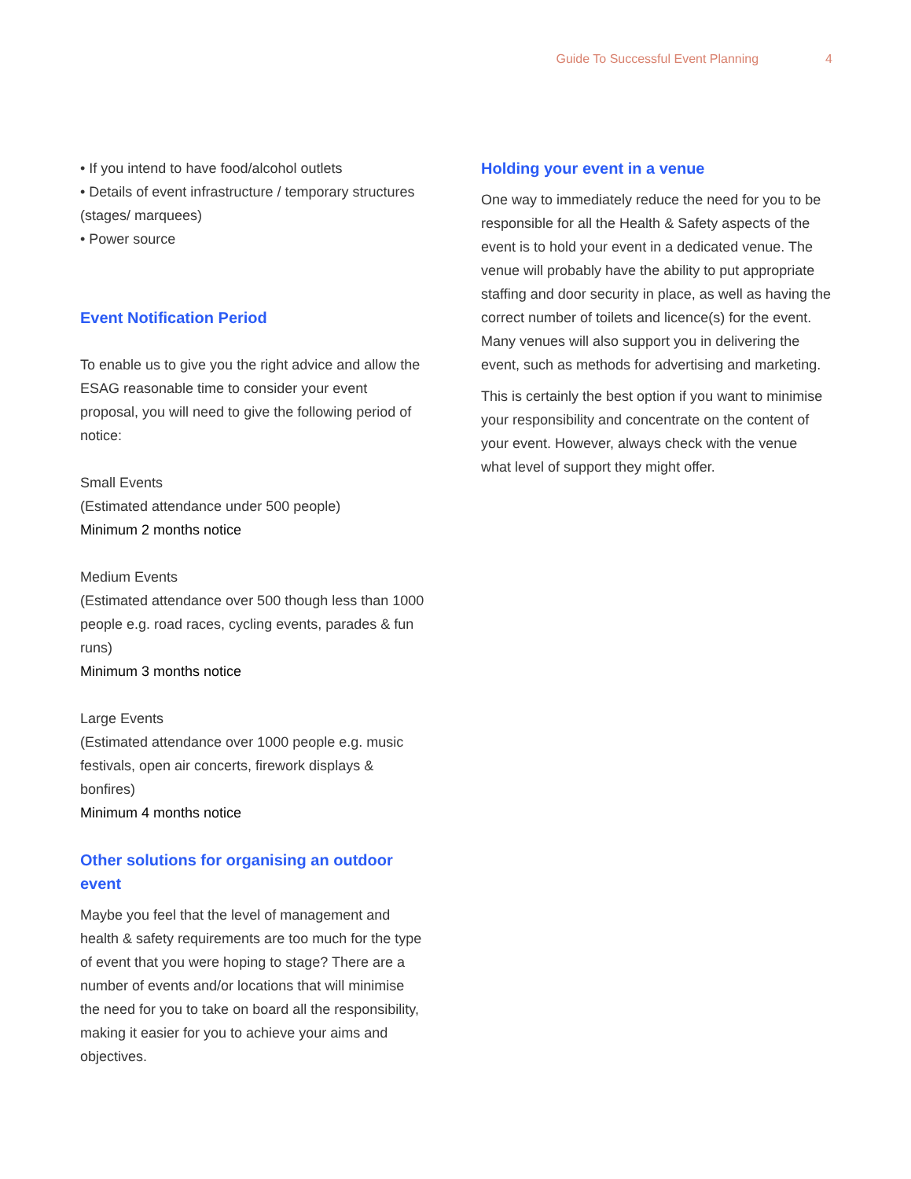Guide To Successful Event Planning 4
• If you intend to have food/alcohol outlets
• Details of event infrastructure / temporary structures (stages/ marquees)
• Power source
Event Notification Period
To enable us to give you the right advice and allow the ESAG reasonable time to consider your event proposal, you will need to give the following period of notice:
Small Events
(Estimated attendance under 500 people)
Minimum 2 months notice
Medium Events
(Estimated attendance over 500 though less than 1000 people e.g. road races, cycling events, parades & fun runs)
Minimum 3 months notice
Large Events
(Estimated attendance over 1000 people e.g. music festivals, open air concerts, firework displays & bonfires)
Minimum 4 months notice
Other solutions for organising an outdoor event
Maybe you feel that the level of management and health & safety requirements are too much for the type of event that you were hoping to stage? There are a number of events and/or locations that will minimise the need for you to take on board all the responsibility, making it easier for you to achieve your aims and objectives.
Holding your event in a venue
One way to immediately reduce the need for you to be responsible for all the Health & Safety aspects of the event is to hold your event in a dedicated venue. The venue will probably have the ability to put appropriate staffing and door security in place, as well as having the correct number of toilets and licence(s) for the event. Many venues will also support you in delivering the event, such as methods for advertising and marketing.
This is certainly the best option if you want to minimise your responsibility and concentrate on the content of your event. However, always check with the venue what level of support they might offer.